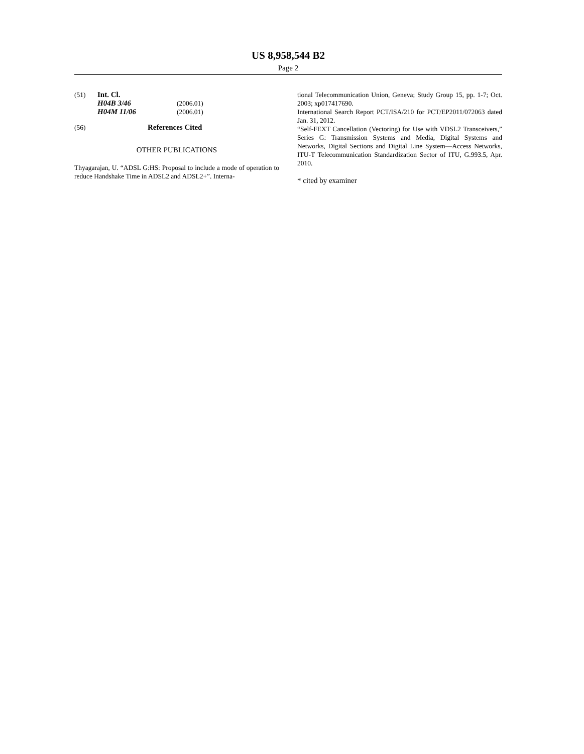US 8,958,544 B2
Page 2
(51) Int. Cl.
H04B 3/46 (2006.01)
H04M 11/06 (2006.01)
(56) References Cited
OTHER PUBLICATIONS
Thyagarajan, U. “ADSL G:HS: Proposal to include a mode of operation to reduce Handshake Time in ADSL2 and ADSL2+”. Interna-
tional Telecommunication Union, Geneva; Study Group 15, pp. 1-7; Oct. 2003; xp017417690.
International Search Report PCT/ISA/210 for PCT/EP2011/072063 dated Jan. 31, 2012.
“Self-FEXT Cancellation (Vectoring) for Use with VDSL2 Transceivers,” Series G: Transmission Systems and Media, Digital Systems and Networks, Digital Sections and Digital Line System—Access Networks, ITU-T Telecommunication Standardization Sector of ITU, G.993.5, Apr. 2010.
* cited by examiner